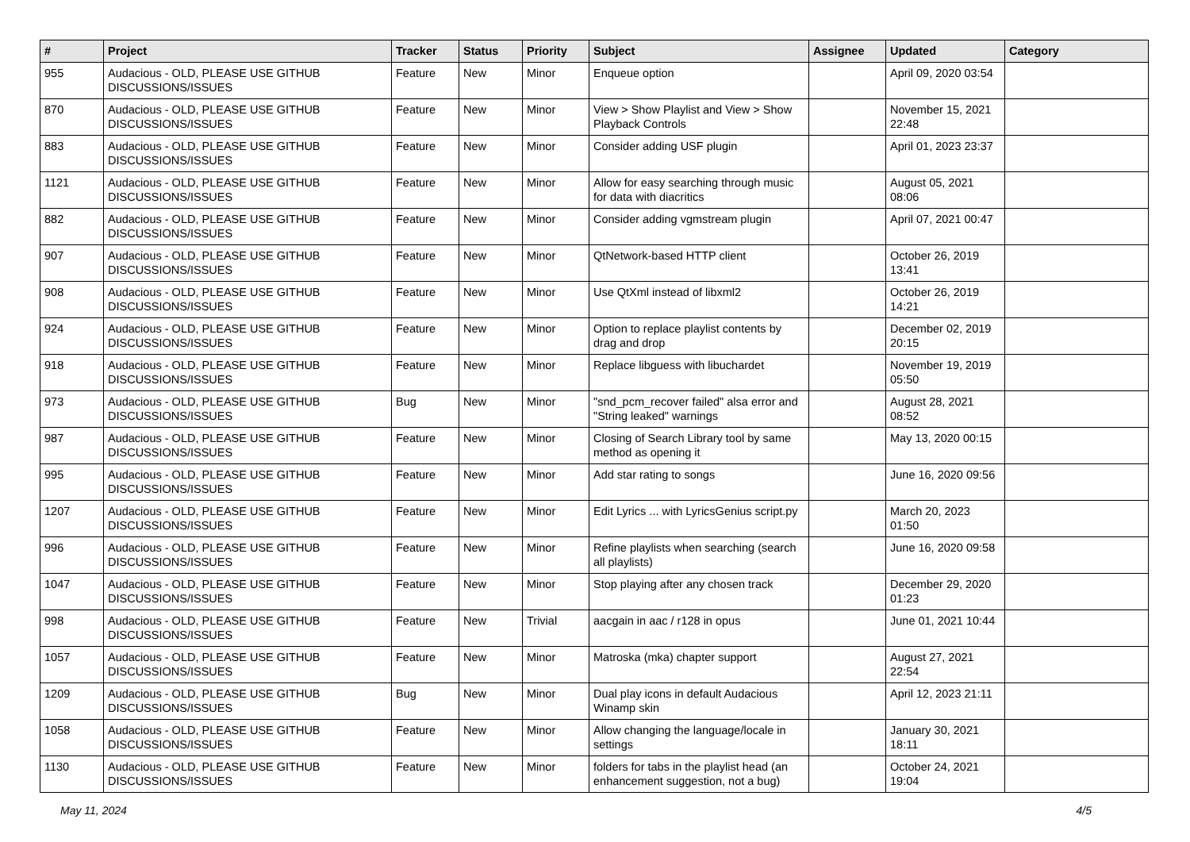| # | Project | Tracker | Status | Priority | Subject | Assignee | Updated | Category |
| --- | --- | --- | --- | --- | --- | --- | --- | --- |
| 955 | Audacious - OLD, PLEASE USE GITHUB DISCUSSIONS/ISSUES | Feature | New | Minor | Enqueue option | | April 09, 2020 03:54 | |
| 870 | Audacious - OLD, PLEASE USE GITHUB DISCUSSIONS/ISSUES | Feature | New | Minor | View > Show Playlist and View > Show Playback Controls | | November 15, 2021 22:48 | |
| 883 | Audacious - OLD, PLEASE USE GITHUB DISCUSSIONS/ISSUES | Feature | New | Minor | Consider adding USF plugin | | April 01, 2023 23:37 | |
| 1121 | Audacious - OLD, PLEASE USE GITHUB DISCUSSIONS/ISSUES | Feature | New | Minor | Allow for easy searching through music for data with diacritics | | August 05, 2021 08:06 | |
| 882 | Audacious - OLD, PLEASE USE GITHUB DISCUSSIONS/ISSUES | Feature | New | Minor | Consider adding vgmstream plugin | | April 07, 2021 00:47 | |
| 907 | Audacious - OLD, PLEASE USE GITHUB DISCUSSIONS/ISSUES | Feature | New | Minor | QtNetwork-based HTTP client | | October 26, 2019 13:41 | |
| 908 | Audacious - OLD, PLEASE USE GITHUB DISCUSSIONS/ISSUES | Feature | New | Minor | Use QtXml instead of libxml2 | | October 26, 2019 14:21 | |
| 924 | Audacious - OLD, PLEASE USE GITHUB DISCUSSIONS/ISSUES | Feature | New | Minor | Option to replace playlist contents by drag and drop | | December 02, 2019 20:15 | |
| 918 | Audacious - OLD, PLEASE USE GITHUB DISCUSSIONS/ISSUES | Feature | New | Minor | Replace libguess with libuchardet | | November 19, 2019 05:50 | |
| 973 | Audacious - OLD, PLEASE USE GITHUB DISCUSSIONS/ISSUES | Bug | New | Minor | "snd_pcm_recover failed" alsa error and "String leaked" warnings | | August 28, 2021 08:52 | |
| 987 | Audacious - OLD, PLEASE USE GITHUB DISCUSSIONS/ISSUES | Feature | New | Minor | Closing of Search Library tool by same method as opening it | | May 13, 2020 00:15 | |
| 995 | Audacious - OLD, PLEASE USE GITHUB DISCUSSIONS/ISSUES | Feature | New | Minor | Add star rating to songs | | June 16, 2020 09:56 | |
| 1207 | Audacious - OLD, PLEASE USE GITHUB DISCUSSIONS/ISSUES | Feature | New | Minor | Edit Lyrics ... with LyricsGenius script.py | | March 20, 2023 01:50 | |
| 996 | Audacious - OLD, PLEASE USE GITHUB DISCUSSIONS/ISSUES | Feature | New | Minor | Refine playlists when searching (search all playlists) | | June 16, 2020 09:58 | |
| 1047 | Audacious - OLD, PLEASE USE GITHUB DISCUSSIONS/ISSUES | Feature | New | Minor | Stop playing after any chosen track | | December 29, 2020 01:23 | |
| 998 | Audacious - OLD, PLEASE USE GITHUB DISCUSSIONS/ISSUES | Feature | New | Trivial | aacgain in aac / r128 in opus | | June 01, 2021 10:44 | |
| 1057 | Audacious - OLD, PLEASE USE GITHUB DISCUSSIONS/ISSUES | Feature | New | Minor | Matroska (mka) chapter support | | August 27, 2021 22:54 | |
| 1209 | Audacious - OLD, PLEASE USE GITHUB DISCUSSIONS/ISSUES | Bug | New | Minor | Dual play icons in default Audacious Winamp skin | | April 12, 2023 21:11 | |
| 1058 | Audacious - OLD, PLEASE USE GITHUB DISCUSSIONS/ISSUES | Feature | New | Minor | Allow changing the language/locale in settings | | January 30, 2021 18:11 | |
| 1130 | Audacious - OLD, PLEASE USE GITHUB DISCUSSIONS/ISSUES | Feature | New | Minor | folders for tabs in the playlist head (an enhancement suggestion, not a bug) | | October 24, 2021 19:04 | |
May 11, 2024 4/5